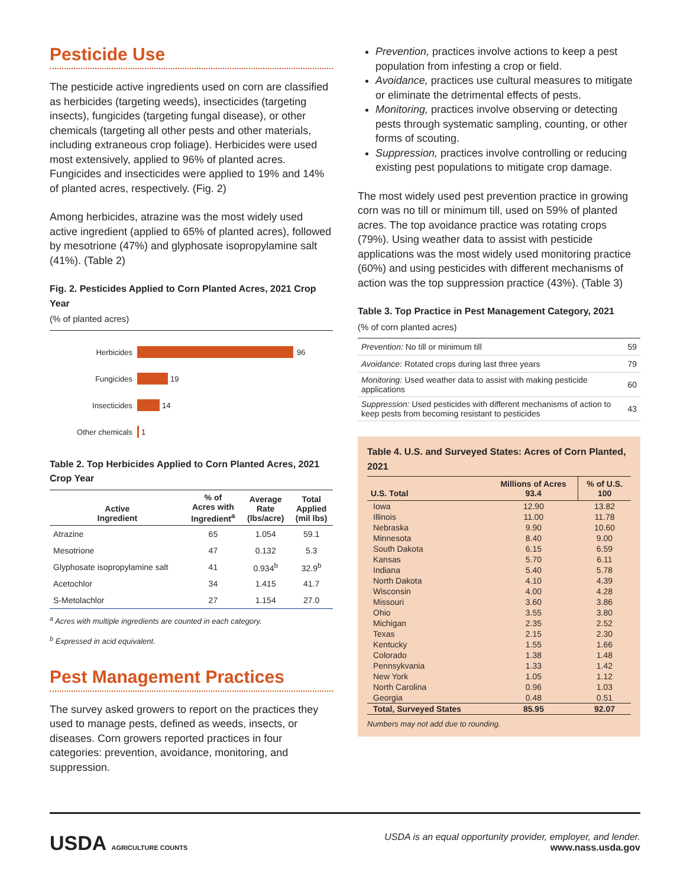Pesticide Use
The pesticide active ingredients used on corn are classified as herbicides (targeting weeds), insecticides (targeting insects), fungicides (targeting fungal disease), or other chemicals (targeting all other pests and other materials, including extraneous crop foliage). Herbicides were used most extensively, applied to 96% of planted acres. Fungicides and insecticides were applied to 19% and 14% of planted acres, respectively. (Fig. 2)
Among herbicides, atrazine was the most widely used active ingredient (applied to 65% of planted acres), followed by mesotrione (47%) and glyphosate isopropylamine salt (41%). (Table 2)
Fig. 2. Pesticides Applied to Corn Planted Acres, 2021 Crop Year
(% of planted acres)
Herbicides 96
Fungicides 19
Insecticides 14
Other chemicals 1
Table 2. Top Herbicides Applied to Corn Planted Acres, 2021 Crop Year
| Active Ingredient | % of Acres with Ingredient<sup>a</sup> | Average Rate (lbs/acre) | Total Applied (mil lbs) |
| --- | --- | --- | --- |
| Atrazine | 65 | 1.054 | 59.1 |
| Mesotrione | 47 | 0.132 | 5.3 |
| Glyphosate isopropylamine salt | 41 | 0.934<sup>b</sup> | 32.9<sup>b</sup> |
| Acetochlor | 34 | 1.415 | 41.7 |
| S-Metolachlor | 27 | 1.154 | 27.0 |
<sup>a</sup> Acres with multiple ingredients are counted in each category.
<sup>b</sup> Expressed in acid equivalent.
Pest Management Practices
The survey asked growers to report on the practices they used to manage pests, defined as weeds, insects, or diseases. Corn growers reported practices in four categories: prevention, avoidance, monitoring, and suppression.
Prevention, practices involve actions to keep a pest population from infesting a crop or field.
Avoidance, practices use cultural measures to mitigate or eliminate the detrimental effects of pests.
Monitoring, practices involve observing or detecting pests through systematic sampling, counting, or other forms of scouting.
Suppression, practices involve controlling or reducing existing pest populations to mitigate crop damage.
The most widely used pest prevention practice in growing corn was no till or minimum till, used on 59% of planted acres. The top avoidance practice was rotating crops (79%). Using weather data to assist with pesticide applications was the most widely used monitoring practice (60%) and using pesticides with different mechanisms of action was the top suppression practice (43%). (Table 3)
Table 3. Top Practice in Pest Management Category, 2021
(% of corn planted acres)
| Prevention: No till or minimum till | 59 |
| Avoidance: Rotated crops during last three years | 79 |
| Monitoring: Used weather data to assist with making pesticide applications | 60 |
| Suppression: Used pesticides with different mechanisms of action to keep pests from becoming resistant to pesticides | 43 |
Table 4. U.S. and Surveyed States: Acres of Corn Planted, 2021
| U.S. Total | Millions of Acres 93.4 | % of U.S. 100 |
| --- | --- | --- |
| Iowa | 12.90 | 13.82 |
| Illinois | 11.00 | 11.78 |
| Nebraska | 9.90 | 10.60 |
| Minnesota | 8.40 | 9.00 |
| South Dakota | 6.15 | 6.59 |
| Kansas | 5.70 | 6.11 |
| Indiana | 5.40 | 5.78 |
| North Dakota | 4.10 | 4.39 |
| Wisconsin | 4.00 | 4.28 |
| Missouri | 3.60 | 3.86 |
| Ohio | 3.55 | 3.80 |
| Michigan | 2.35 | 2.52 |
| Texas | 2.15 | 2.30 |
| Kentucky | 1.55 | 1.66 |
| Colorado | 1.38 | 1.48 |
| Pennsykvania | 1.33 | 1.42 |
| New York | 1.05 | 1.12 |
| North Carolina | 0.96 | 1.03 |
| Georgia | 0.48 | 0.51 |
| Total, Surveyed States | 85.95 | 92.07 |
Numbers may not add due to rounding.
USDA AGRICULTURE COUNTS
USDA is an equal opportunity provider, employer, and lender.
www.nass.usda.gov